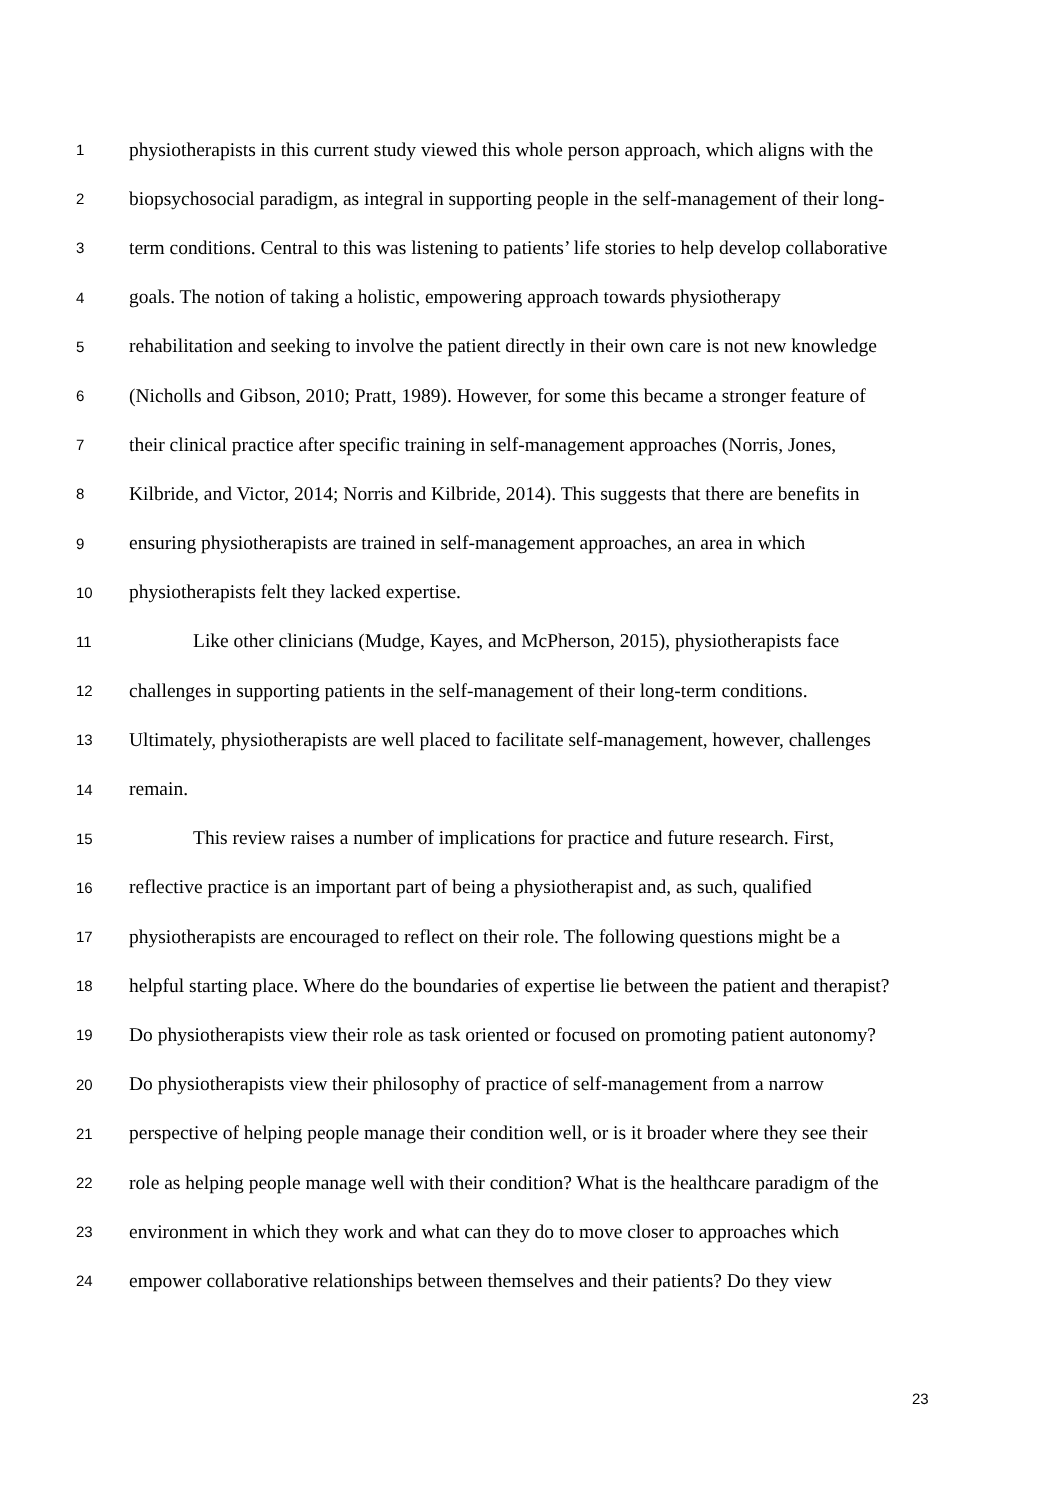1 physiotherapists in this current study viewed this whole person approach, which aligns with the
2 biopsychosocial paradigm, as integral in supporting people in the self-management of their long-
3 term conditions. Central to this was listening to patients’ life stories to help develop collaborative
4 goals. The notion of taking a holistic, empowering approach towards physiotherapy
5 rehabilitation and seeking to involve the patient directly in their own care is not new knowledge
6 (Nicholls and Gibson, 2010; Pratt, 1989). However, for some this became a stronger feature of
7 their clinical practice after specific training in self-management approaches (Norris, Jones,
8 Kilbride, and Victor, 2014; Norris and Kilbride, 2014). This suggests that there are benefits in
9 ensuring physiotherapists are trained in self-management approaches, an area in which
10 physiotherapists felt they lacked expertise.
11 Like other clinicians (Mudge, Kayes, and McPherson, 2015), physiotherapists face
12 challenges in supporting patients in the self-management of their long-term conditions.
13 Ultimately, physiotherapists are well placed to facilitate self-management, however, challenges
14 remain.
15 This review raises a number of implications for practice and future research. First,
16 reflective practice is an important part of being a physiotherapist and, as such, qualified
17 physiotherapists are encouraged to reflect on their role. The following questions might be a
18 helpful starting place. Where do the boundaries of expertise lie between the patient and therapist?
19 Do physiotherapists view their role as task oriented or focused on promoting patient autonomy?
20 Do physiotherapists view their philosophy of practice of self-management from a narrow
21 perspective of helping people manage their condition well, or is it broader where they see their
22 role as helping people manage well with their condition? What is the healthcare paradigm of the
23 environment in which they work and what can they do to move closer to approaches which
24 empower collaborative relationships between themselves and their patients? Do they view
23